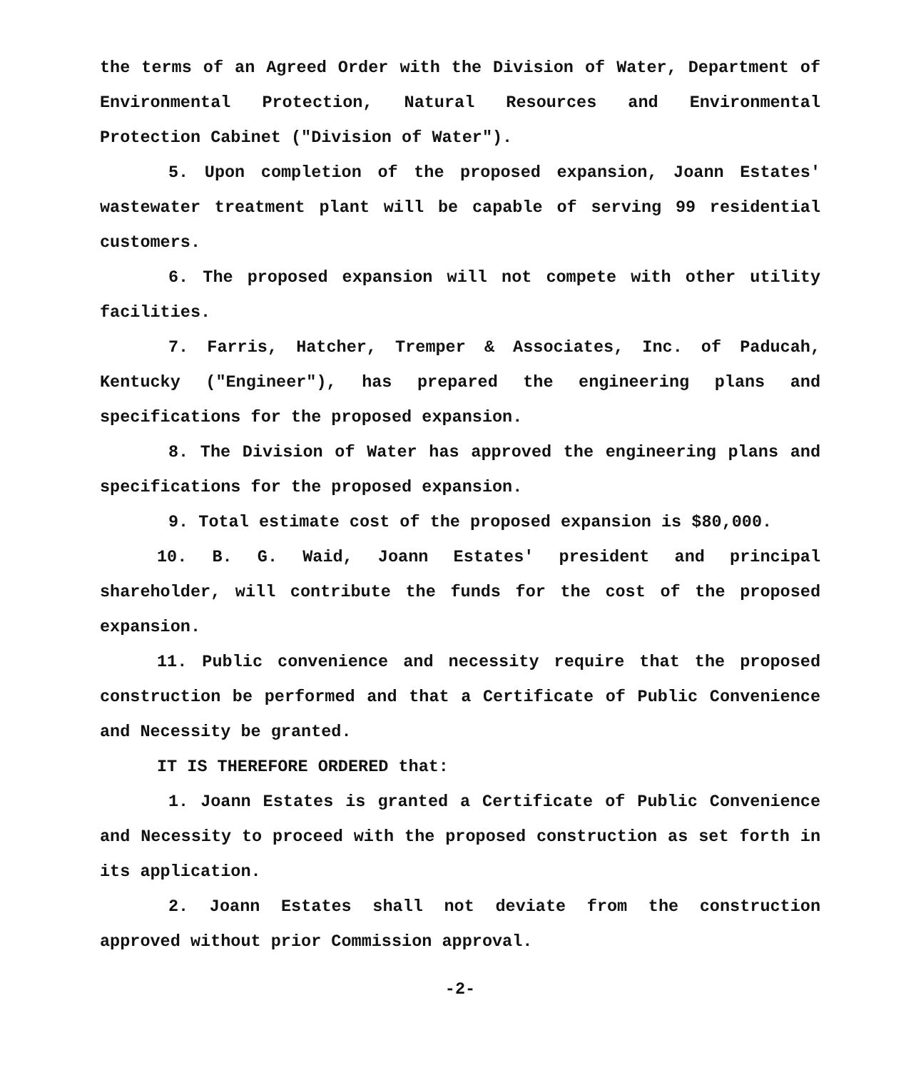the terms of an Agreed Order with the Division of Water, Department of Environmental Protection, Natural Resources and Environmental Protection Cabinet ("Division of Water").
5. Upon completion of the proposed expansion, Joann Estates' wastewater treatment plant will be capable of serving 99 residential customers.
6. The proposed expansion will not compete with other utility facilities.
7. Farris, Hatcher, Tremper & Associates, Inc. of Paducah, Kentucky ("Engineer"), has prepared the engineering plans and specifications for the proposed expansion.
8. The Division of Water has approved the engineering plans and specifications for the proposed expansion.
9. Total estimate cost of the proposed expansion is $80,000.
10. B. G. Waid, Joann Estates' president and principal shareholder, will contribute the funds for the cost of the proposed expansion.
11. Public convenience and necessity require that the proposed construction be performed and that a Certificate of Public Convenience and Necessity be granted.
IT IS THEREFORE ORDERED that:
1. Joann Estates is granted a Certificate of Public Convenience and Necessity to proceed with the proposed construction as set forth in its application.
2. Joann Estates shall not deviate from the construction approved without prior Commission approval.
-2-